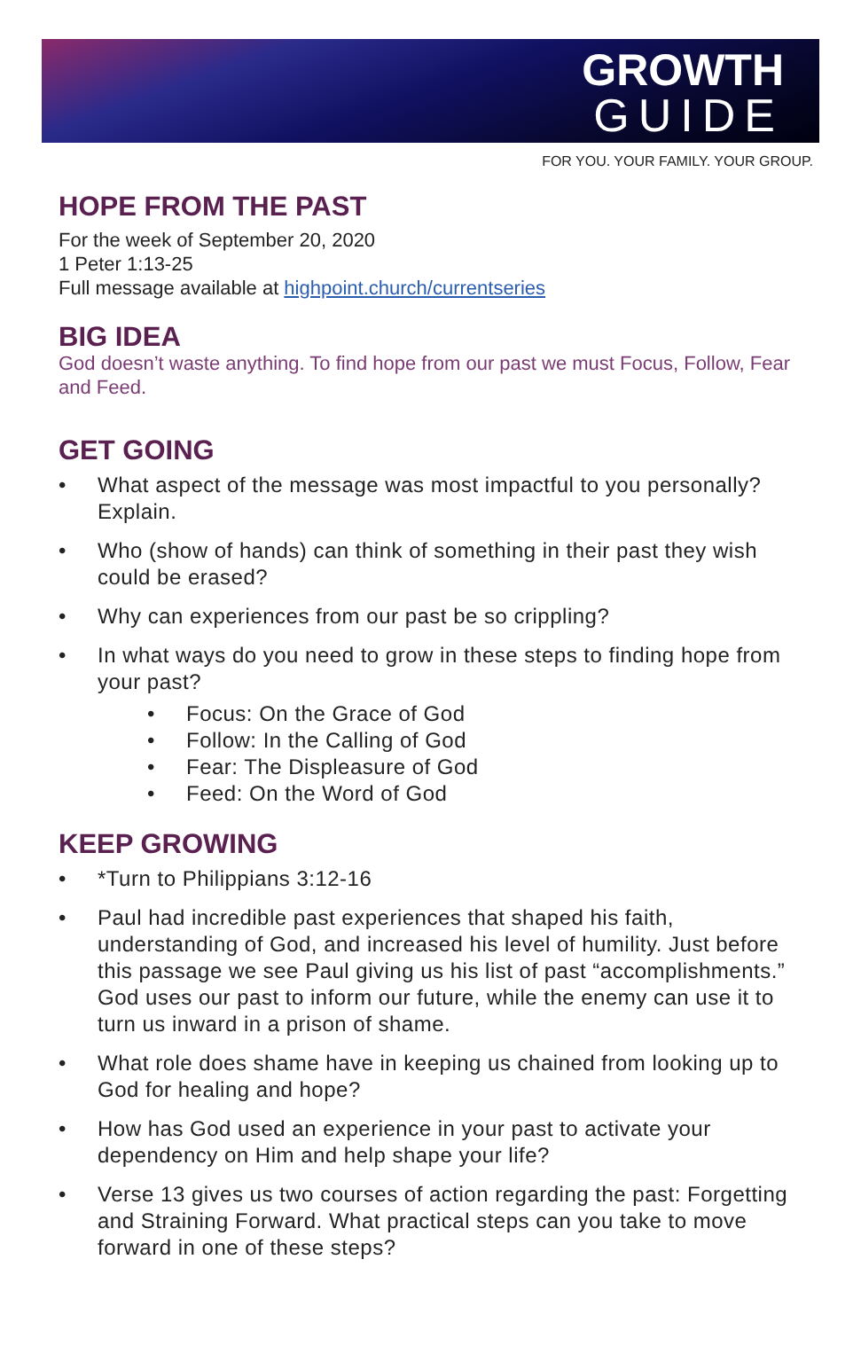GROWTH
GUIDE
FOR YOU. YOUR FAMILY. YOUR GROUP.
HOPE FROM THE PAST
For the week of September 20, 2020
1 Peter 1:13-25
Full message available at highpoint.church/currentseries
BIG IDEA
God doesn’t waste anything. To find hope from our past we must Focus, Follow, Fear and Feed.
GET GOING
• What aspect of the message was most impactful to you personally? Explain.
• Who (show of hands) can think of something in their past they wish could be erased?
• Why can experiences from our past be so crippling?
• In what ways do you need to grow in these steps to finding hope from your past?
• Focus: On the Grace of God
• Follow: In the Calling of God
• Fear: The Displeasure of God
• Feed: On the Word of God
KEEP GROWING
• *Turn to Philippians 3:12-16
• Paul had incredible past experiences that shaped his faith, understanding of God, and increased his level of humility. Just before this passage we see Paul giving us his list of past “accomplishments.” God uses our past to inform our future, while the enemy can use it to turn us inward in a prison of shame.
• What role does shame have in keeping us chained from looking up to God for healing and hope?
• How has God used an experience in your past to activate your dependency on Him and help shape your life?
• Verse 13 gives us two courses of action regarding the past: Forgetting and Straining Forward. What practical steps can you take to move forward in one of these steps?